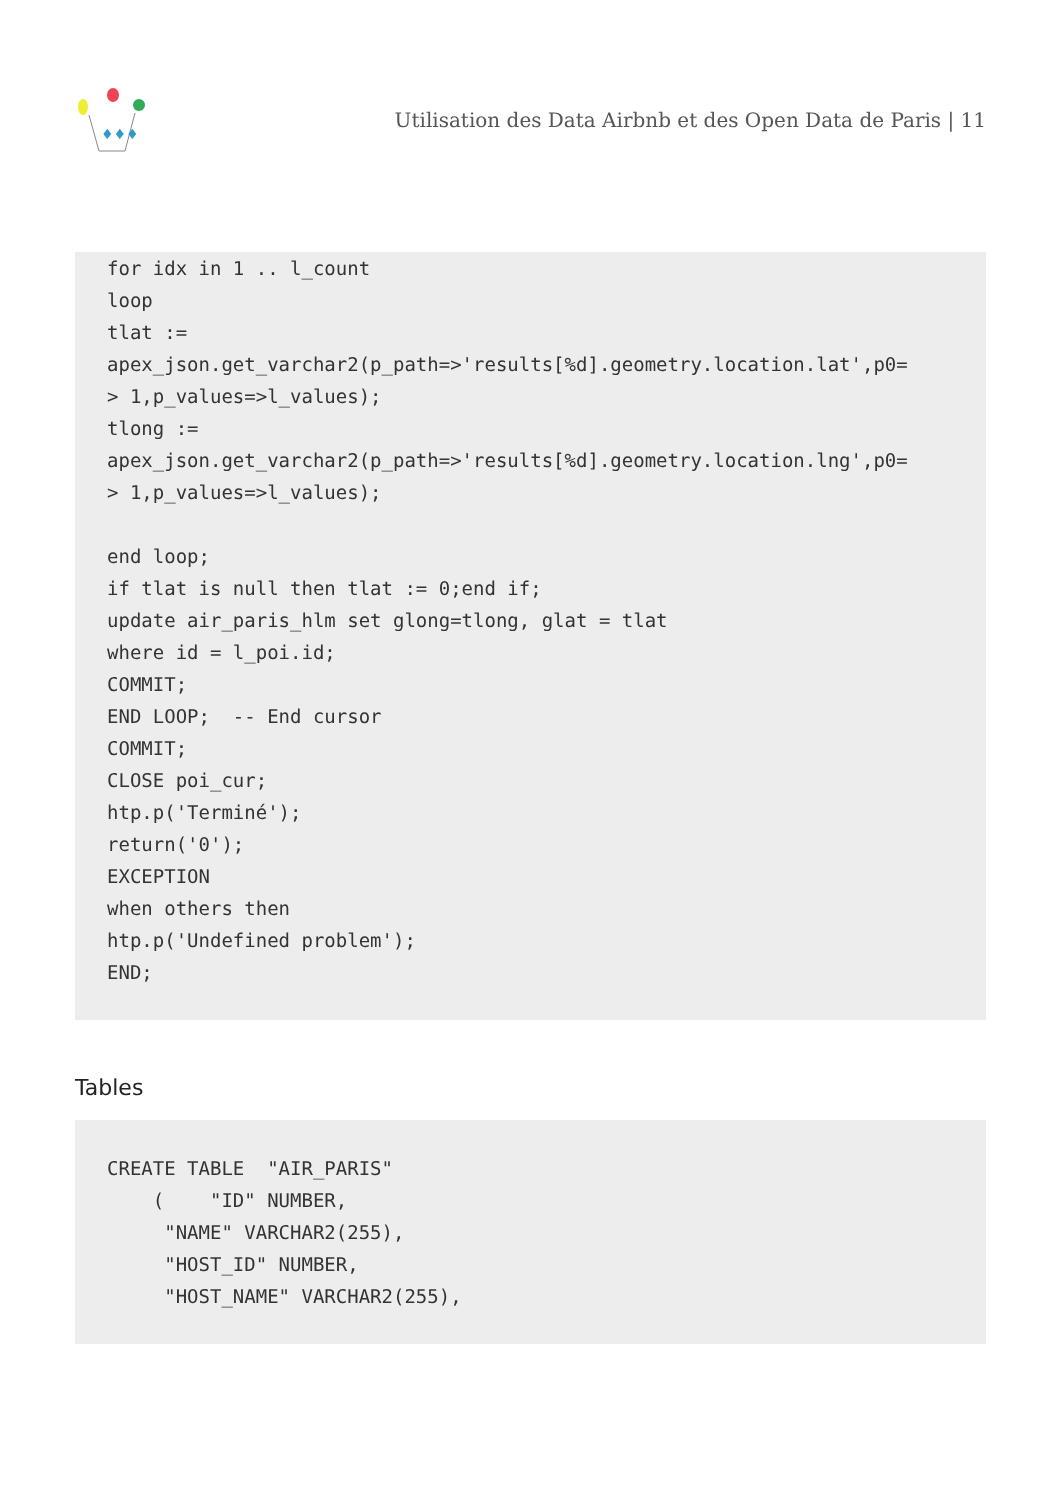♦♦♦
Utilisation des Data Airbnb et des Open Data de Paris | 11
for idx in 1 .. l_count
loop
tlat :=
apex_json.get_varchar2(p_path=>'results[%d].geometry.location.lat',p0=
> 1,p_values=>l_values);
tlong :=
apex_json.get_varchar2(p_path=>'results[%d].geometry.location.lng',p0=
> 1,p_values=>l_values);

end loop;
if tlat is null then tlat := 0;end if;
update air_paris_hlm set glong=tlong, glat = tlat
where id = l_poi.id;
COMMIT;
END LOOP;  -- End cursor
COMMIT;
CLOSE poi_cur;
htp.p('Terminé');
return('0');
EXCEPTION
when others then
htp.p('Undefined problem');
END;
Tables
CREATE TABLE  "AIR_PARIS"
    (    "ID" NUMBER,
     "NAME" VARCHAR2(255),
     "HOST_ID" NUMBER,
     "HOST_NAME" VARCHAR2(255),